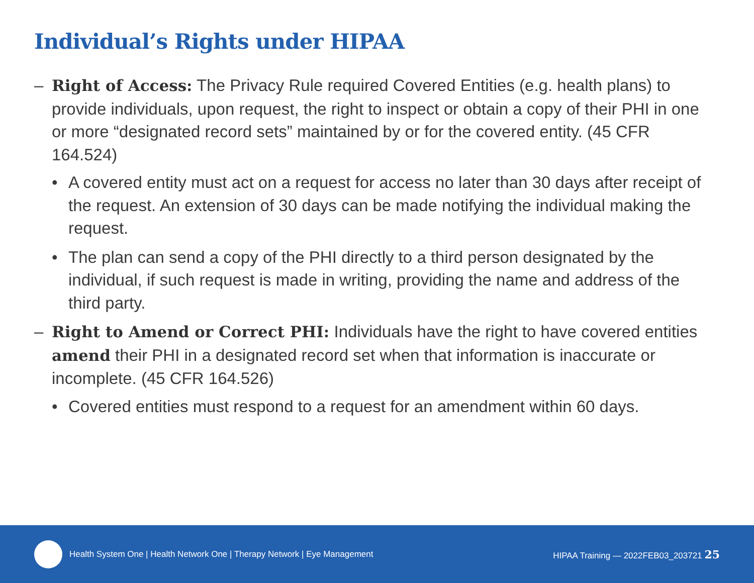Individual’s Rights under HIPAA
– Right of Access: The Privacy Rule required Covered Entities (e.g. health plans) to provide individuals, upon request, the right to inspect or obtain a copy of their PHI in one or more “designated record sets” maintained by or for the covered entity. (45 CFR 164.524)
• A covered entity must act on a request for access no later than 30 days after receipt of the request. An extension of 30 days can be made notifying the individual making the request.
• The plan can send a copy of the PHI directly to a third person designated by the individual, if such request is made in writing, providing the name and address of the third party.
– Right to Amend or Correct PHI: Individuals have the right to have covered entities amend their PHI in a designated record set when that information is inaccurate or incomplete. (45 CFR 164.526)
• Covered entities must respond to a request for an amendment within 60 days.
Health System One | Health Network One | Therapy Network | Eye Management HIPAA Training — 2022FEB03_203721 25